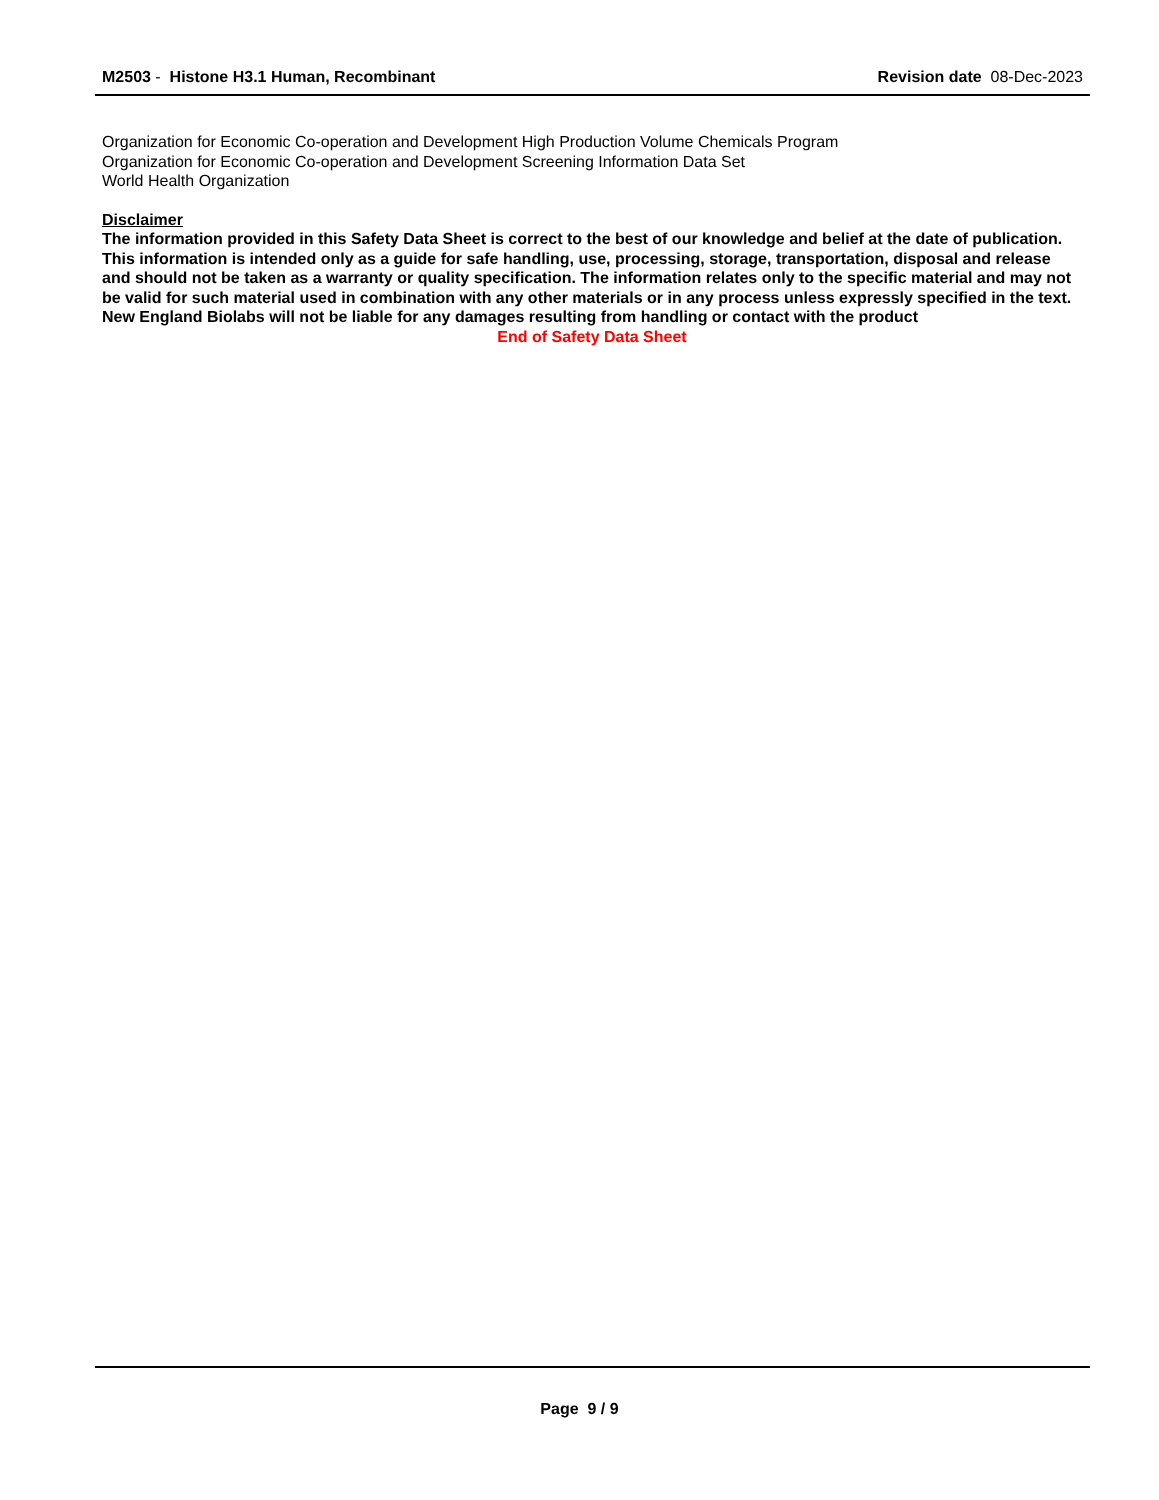M2503 - Histone H3.1 Human, Recombinant
Revision date 08-Dec-2023
Organization for Economic Co-operation and Development High Production Volume Chemicals Program
Organization for Economic Co-operation and Development Screening Information Data Set
World Health Organization
Disclaimer
The information provided in this Safety Data Sheet is correct to the best of our knowledge and belief at the date of publication. This information is intended only as a guide for safe handling, use, processing, storage, transportation, disposal and release and should not be taken as a warranty or quality specification. The information relates only to the specific material and may not be valid for such material used in combination with any other materials or in any process unless expressly specified in the text. New England Biolabs will not be liable for any damages resulting from handling or contact with the product
End of Safety Data Sheet
Page 9 / 9